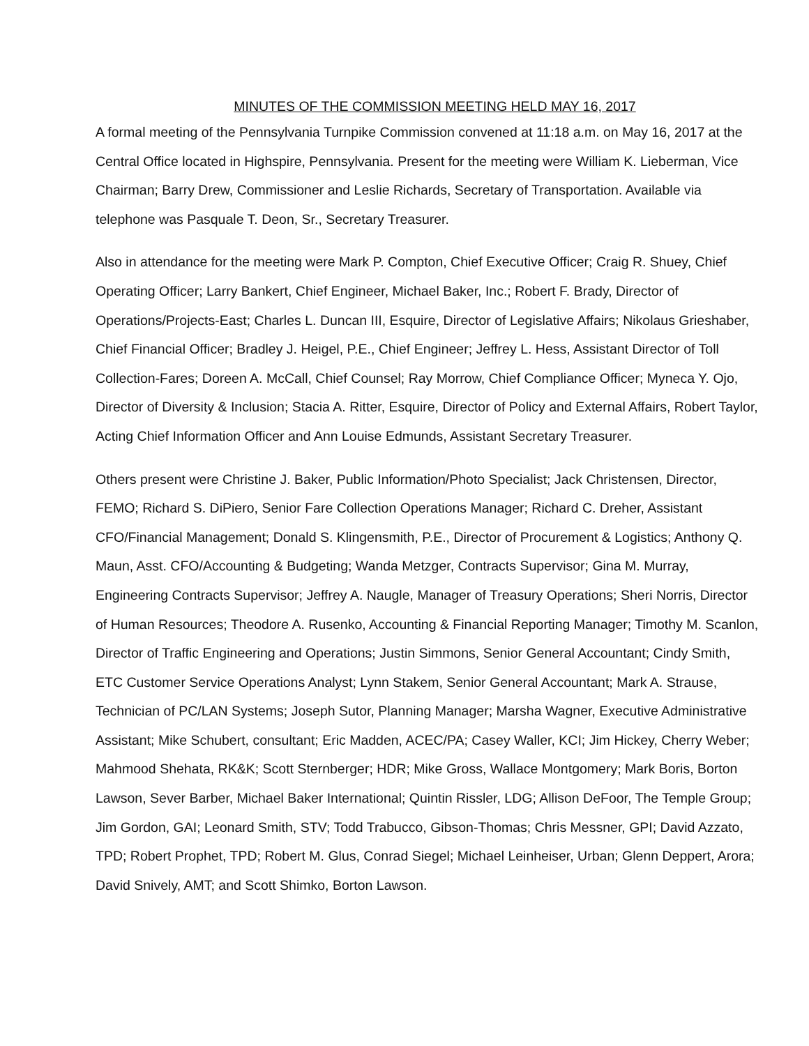MINUTES OF THE COMMISSION MEETING HELD MAY 16, 2017
A formal meeting of the Pennsylvania Turnpike Commission convened at 11:18 a.m. on May 16, 2017 at the Central Office located in Highspire, Pennsylvania. Present for the meeting were William K. Lieberman, Vice Chairman; Barry Drew, Commissioner and Leslie Richards, Secretary of Transportation. Available via telephone was Pasquale T. Deon, Sr., Secretary Treasurer.
Also in attendance for the meeting were Mark P. Compton, Chief Executive Officer; Craig R. Shuey, Chief Operating Officer; Larry Bankert, Chief Engineer, Michael Baker, Inc.; Robert F. Brady, Director of Operations/Projects-East; Charles L. Duncan III, Esquire, Director of Legislative Affairs; Nikolaus Grieshaber, Chief Financial Officer; Bradley J. Heigel, P.E., Chief Engineer; Jeffrey L. Hess, Assistant Director of Toll Collection-Fares; Doreen A. McCall, Chief Counsel; Ray Morrow, Chief Compliance Officer; Myneca Y. Ojo, Director of Diversity & Inclusion; Stacia A. Ritter, Esquire, Director of Policy and External Affairs, Robert Taylor, Acting Chief Information Officer and Ann Louise Edmunds, Assistant Secretary Treasurer.
Others present were Christine J. Baker, Public Information/Photo Specialist; Jack Christensen, Director, FEMO; Richard S. DiPiero, Senior Fare Collection Operations Manager; Richard C. Dreher, Assistant CFO/Financial Management; Donald S. Klingensmith, P.E., Director of Procurement & Logistics; Anthony Q. Maun, Asst. CFO/Accounting & Budgeting; Wanda Metzger, Contracts Supervisor; Gina M. Murray, Engineering Contracts Supervisor; Jeffrey A. Naugle, Manager of Treasury Operations; Sheri Norris, Director of Human Resources; Theodore A. Rusenko, Accounting & Financial Reporting Manager; Timothy M. Scanlon, Director of Traffic Engineering and Operations; Justin Simmons, Senior General Accountant; Cindy Smith, ETC Customer Service Operations Analyst; Lynn Stakem, Senior General Accountant; Mark A. Strause, Technician of PC/LAN Systems; Joseph Sutor, Planning Manager; Marsha Wagner, Executive Administrative Assistant; Mike Schubert, consultant; Eric Madden, ACEC/PA; Casey Waller, KCI; Jim Hickey, Cherry Weber; Mahmood Shehata, RK&K; Scott Sternberger; HDR; Mike Gross, Wallace Montgomery; Mark Boris, Borton Lawson, Sever Barber, Michael Baker International; Quintin Rissler, LDG; Allison DeFoor, The Temple Group; Jim Gordon, GAI; Leonard Smith, STV; Todd Trabucco, Gibson-Thomas; Chris Messner, GPI; David Azzato, TPD; Robert Prophet, TPD; Robert M. Glus, Conrad Siegel; Michael Leinheiser, Urban; Glenn Deppert, Arora; David Snively, AMT; and Scott Shimko, Borton Lawson.